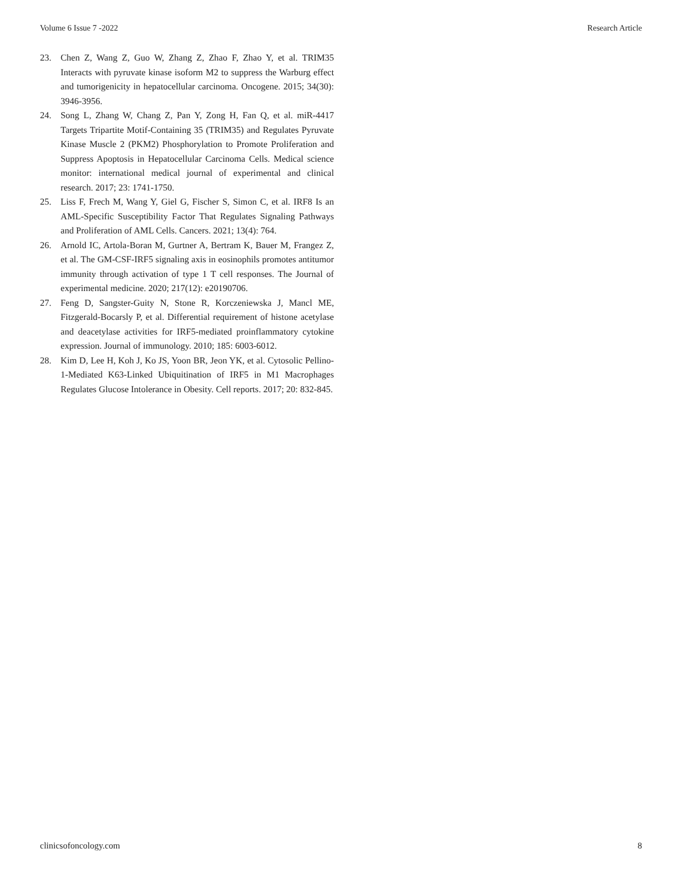Volume 6 Issue 7 -2022 Research Article
23. Chen Z, Wang Z, Guo W, Zhang Z, Zhao F, Zhao Y, et al. TRIM35 Interacts with pyruvate kinase isoform M2 to suppress the Warburg effect and tumorigenicity in hepatocellular carcinoma. Oncogene. 2015; 34(30): 3946-3956.
24. Song L, Zhang W, Chang Z, Pan Y, Zong H, Fan Q, et al. miR-4417 Targets Tripartite Motif-Containing 35 (TRIM35) and Regulates Pyruvate Kinase Muscle 2 (PKM2) Phosphorylation to Promote Proliferation and Suppress Apoptosis in Hepatocellular Carcinoma Cells. Medical science monitor: international medical journal of experimental and clinical research. 2017; 23: 1741-1750.
25. Liss F, Frech M, Wang Y, Giel G, Fischer S, Simon C, et al. IRF8 Is an AML-Specific Susceptibility Factor That Regulates Signaling Pathways and Proliferation of AML Cells. Cancers. 2021; 13(4): 764.
26. Arnold IC, Artola-Boran M, Gurtner A, Bertram K, Bauer M, Frangez Z, et al. The GM-CSF-IRF5 signaling axis in eosinophils promotes antitumor immunity through activation of type 1 T cell responses. The Journal of experimental medicine. 2020; 217(12): e20190706.
27. Feng D, Sangster-Guity N, Stone R, Korczeniewska J, Mancl ME, Fitzgerald-Bocarsly P, et al. Differential requirement of histone acetylase and deacetylase activities for IRF5-mediated proinflammatory cytokine expression. Journal of immunology. 2010; 185: 6003-6012.
28. Kim D, Lee H, Koh J, Ko JS, Yoon BR, Jeon YK, et al. Cytosolic Pellino-1-Mediated K63-Linked Ubiquitination of IRF5 in M1 Macrophages Regulates Glucose Intolerance in Obesity. Cell reports. 2017; 20: 832-845.
clinicsofoncology.com 8